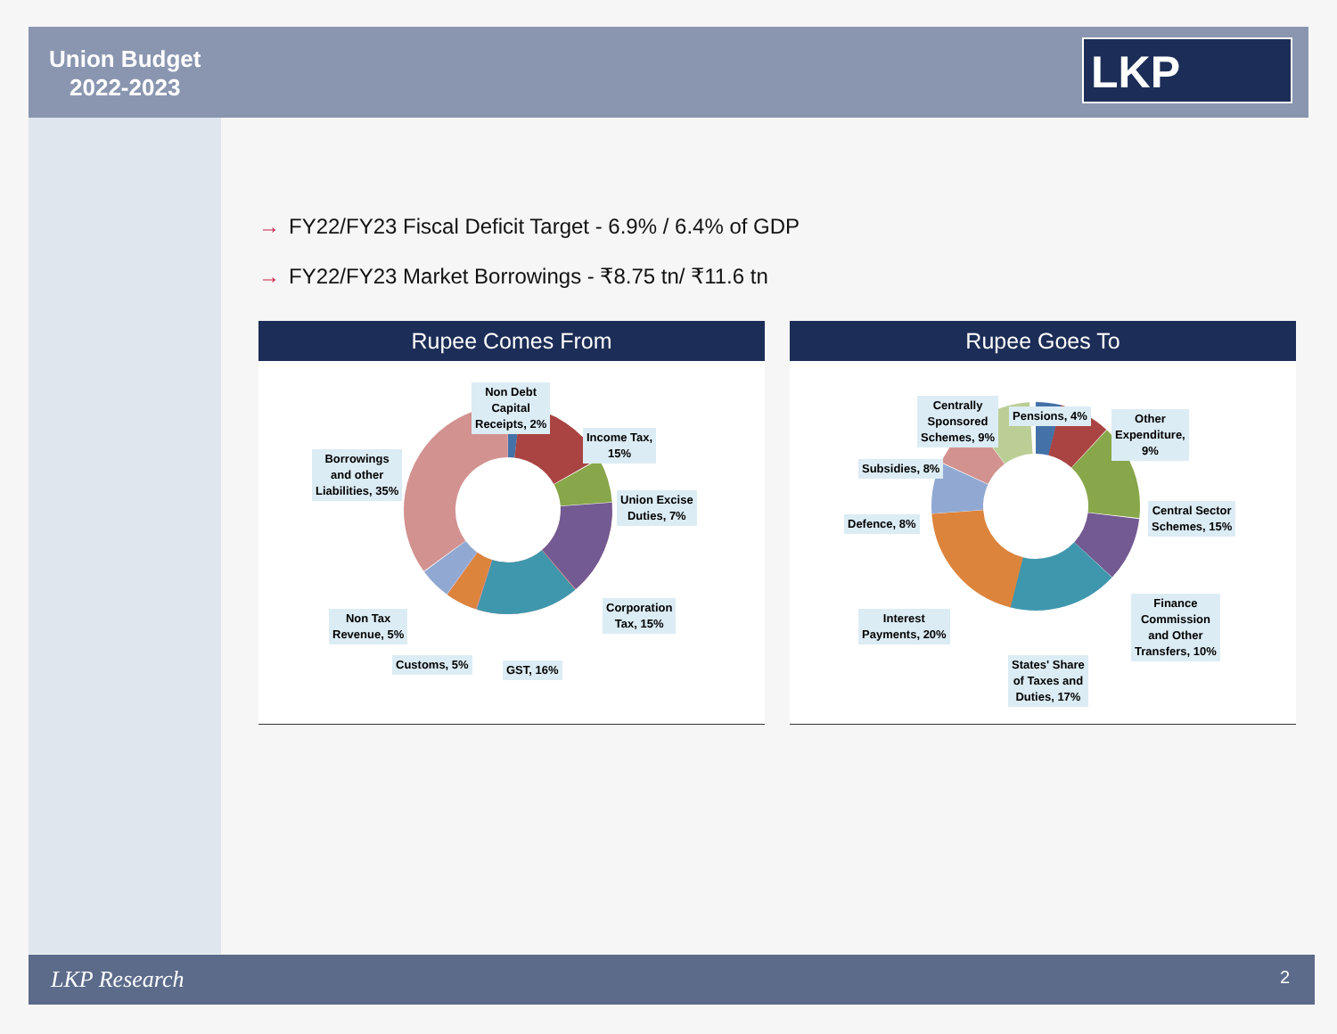Union Budget
2022-2023
LKP
→ FY22/FY23 Fiscal Deficit Target - 6.9% / 6.4% of GDP
→ FY22/FY23 Market Borrowings - ₹8.75 tn/ ₹11.6 tn
Rupee Comes From
Non Debt
Capital
Receipts, 2%
Income Tax,
15%
Borrowings
and other
Liabilities, 35%
Union Excise
Duties, 7%
Corporation
Tax, 15%
Non Tax
Revenue, 5%
Customs, 5% GST, 16%
Rupee Goes To
Centrally
Sponsored
Schemes, 9%
Pensions, 4%
Other
Expenditure,
9%
Subsidies, 8%
Defence, 8%
Central Sector
Schemes, 15%
Finance
Commission
and Other
Transfers, 10%
Interest
Payments, 20%
States' Share
of Taxes and
Duties, 17%
LKP Research 2